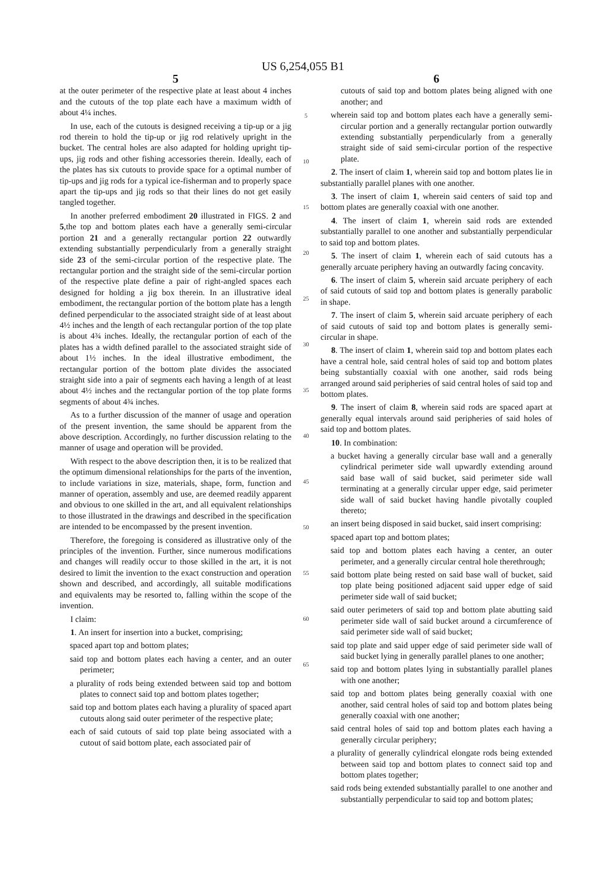US 6,254,055 B1
5
at the outer perimeter of the respective plate at least about 4 inches and the cutouts of the top plate each have a maximum width of about 4¼ inches.
In use, each of the cutouts is designed receiving a tip-up or a jig rod therein to hold the tip-up or jig rod relatively upright in the bucket. The central holes are also adapted for holding upright tip-ups, jig rods and other fishing accessories therein. Ideally, each of the plates has six cutouts to provide space for a optimal number of tip-ups and jig rods for a typical ice-fisherman and to properly space apart the tip-ups and jig rods so that their lines do not get easily tangled together.
In another preferred embodiment 20 illustrated in FIGS. 2 and 5,the top and bottom plates each have a generally semi-circular portion 21 and a generally rectangular portion 22 outwardly extending substantially perpendicularly from a generally straight side 23 of the semi-circular portion of the respective plate. The rectangular portion and the straight side of the semi-circular portion of the respective plate define a pair of right-angled spaces each designed for holding a jig box therein. In an illustrative ideal embodiment, the rectangular portion of the bottom plate has a length defined perpendicular to the associated straight side of at least about 4½ inches and the length of each rectangular portion of the top plate is about 4¾ inches. Ideally, the rectangular portion of each of the plates has a width defined parallel to the associated straight side of about 1½ inches. In the ideal illustrative embodiment, the rectangular portion of the bottom plate divides the associated straight side into a pair of segments each having a length of at least about 4½ inches and the rectangular portion of the top plate forms segments of about 4¾ inches.
As to a further discussion of the manner of usage and operation of the present invention, the same should be apparent from the above description. Accordingly, no further discussion relating to the manner of usage and operation will be provided.
With respect to the above description then, it is to be realized that the optimum dimensional relationships for the parts of the invention, to include variations in size, materials, shape, form, function and manner of operation, assembly and use, are deemed readily apparent and obvious to one skilled in the art, and all equivalent relationships to those illustrated in the drawings and described in the specification are intended to be encompassed by the present invention.
Therefore, the foregoing is considered as illustrative only of the principles of the invention. Further, since numerous modifications and changes will readily occur to those skilled in the art, it is not desired to limit the invention to the exact construction and operation shown and described, and accordingly, all suitable modifications and equivalents may be resorted to, falling within the scope of the invention.
I claim:
1. An insert for insertion into a bucket, comprising;
spaced apart top and bottom plates;
said top and bottom plates each having a center, and an outer perimeter;
a plurality of rods being extended between said top and bottom plates to connect said top and bottom plates together;
said top and bottom plates each having a plurality of spaced apart cutouts along said outer perimeter of the respective plate;
each of said cutouts of said top plate being associated with a cutout of said bottom plate, each associated pair of
5
10
15
20
25
30
35
40
45
50
55
60
65
6
cutouts of said top and bottom plates being aligned with one another; and
wherein said top and bottom plates each have a generally semi-circular portion and a generally rectangular portion outwardly extending substantially perpendicularly from a generally straight side of said semi-circular portion of the respective plate.
2. The insert of claim 1, wherein said top and bottom plates lie in substantially parallel planes with one another.
3. The insert of claim 1, wherein said centers of said top and bottom plates are generally coaxial with one another.
4. The insert of claim 1, wherein said rods are extended substantially parallel to one another and substantially perpendicular to said top and bottom plates.
5. The insert of claim 1, wherein each of said cutouts has a generally arcuate periphery having an outwardly facing concavity.
6. The insert of claim 5, wherein said arcuate periphery of each of said cutouts of said top and bottom plates is generally parabolic in shape.
7. The insert of claim 5, wherein said arcuate periphery of each of said cutouts of said top and bottom plates is generally semi-circular in shape.
8. The insert of claim 1, wherein said top and bottom plates each have a central hole, said central holes of said top and bottom plates being substantially coaxial with one another, said rods being arranged around said peripheries of said central holes of said top and bottom plates.
9. The insert of claim 8, wherein said rods are spaced apart at generally equal intervals around said peripheries of said holes of said top and bottom plates.
10. In combination:
a bucket having a generally circular base wall and a generally cylindrical perimeter side wall upwardly extending around said base wall of said bucket, said perimeter side wall terminating at a generally circular upper edge, said perimeter side wall of said bucket having handle pivotally coupled thereto;
an insert being disposed in said bucket, said insert comprising:
spaced apart top and bottom plates;
said top and bottom plates each having a center, an outer perimeter, and a generally circular central hole therethrough;
said bottom plate being rested on said base wall of bucket, said top plate being positioned adjacent said upper edge of said perimeter side wall of said bucket;
said outer perimeters of said top and bottom plate abutting said perimeter side wall of said bucket around a circumference of said perimeter side wall of said bucket;
said top plate and said upper edge of said perimeter side wall of said bucket lying in generally parallel planes to one another;
said top and bottom plates lying in substantially parallel planes with one another;
said top and bottom plates being generally coaxial with one another, said central holes of said top and bottom plates being generally coaxial with one another;
said central holes of said top and bottom plates each having a generally circular periphery;
a plurality of generally cylindrical elongate rods being extended between said top and bottom plates to connect said top and bottom plates together;
said rods being extended substantially parallel to one another and substantially perpendicular to said top and bottom plates;